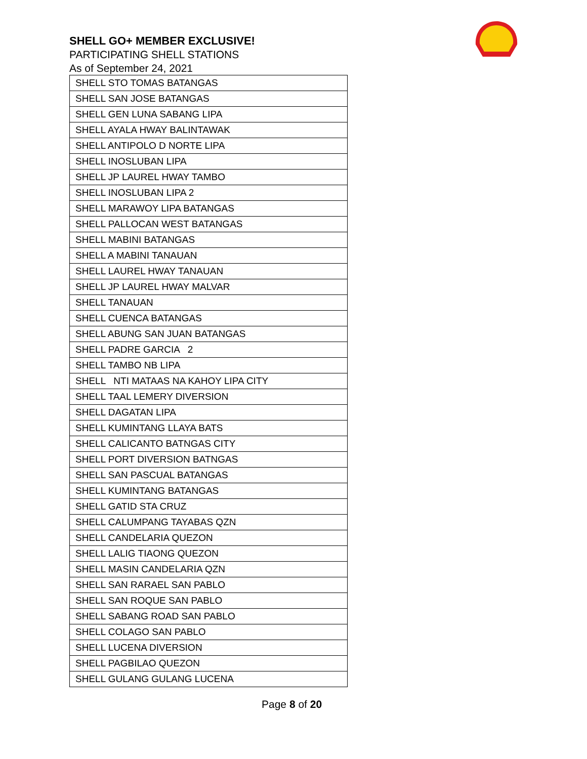SHELL GO+ MEMBER EXCLUSIVE!
PARTICIPATING SHELL STATIONS
As of September 24, 2021
| SHELL STO TOMAS BATANGAS |
| SHELL SAN JOSE BATANGAS |
| SHELL GEN LUNA SABANG LIPA |
| SHELL AYALA HWAY BALINTAWAK |
| SHELL ANTIPOLO D NORTE LIPA |
| SHELL INOSLUBAN LIPA |
| SHELL JP LAUREL HWAY TAMBO |
| SHELL INOSLUBAN LIPA 2 |
| SHELL MARAWOY LIPA BATANGAS |
| SHELL PALLOCAN WEST BATANGAS |
| SHELL MABINI BATANGAS |
| SHELL A MABINI TANAUAN |
| SHELL LAUREL HWAY TANAUAN |
| SHELL JP LAUREL HWAY MALVAR |
| SHELL TANAUAN |
| SHELL CUENCA BATANGAS |
| SHELL ABUNG SAN JUAN BATANGAS |
| SHELL PADRE GARCIA 2 |
| SHELL TAMBO NB LIPA |
| SHELL NTI MATAAS NA KAHOY LIPA CITY |
| SHELL TAAL LEMERY DIVERSION |
| SHELL DAGATAN LIPA |
| SHELL KUMINTANG LLAYA BATS |
| SHELL CALICANTO BATNGAS CITY |
| SHELL PORT DIVERSION BATNGAS |
| SHELL SAN PASCUAL BATANGAS |
| SHELL KUMINTANG BATANGAS |
| SHELL GATID STA CRUZ |
| SHELL CALUMPANG TAYABAS QZN |
| SHELL CANDELARIA QUEZON |
| SHELL LALIG TIAONG QUEZON |
| SHELL MASIN CANDELARIA QZN |
| SHELL SAN RARAEL SAN PABLO |
| SHELL SAN ROQUE SAN PABLO |
| SHELL SABANG ROAD SAN PABLO |
| SHELL COLAGO SAN PABLO |
| SHELL LUCENA DIVERSION |
| SHELL PAGBILAO QUEZON |
| SHELL GULANG GULANG LUCENA |
Page 8 of 20